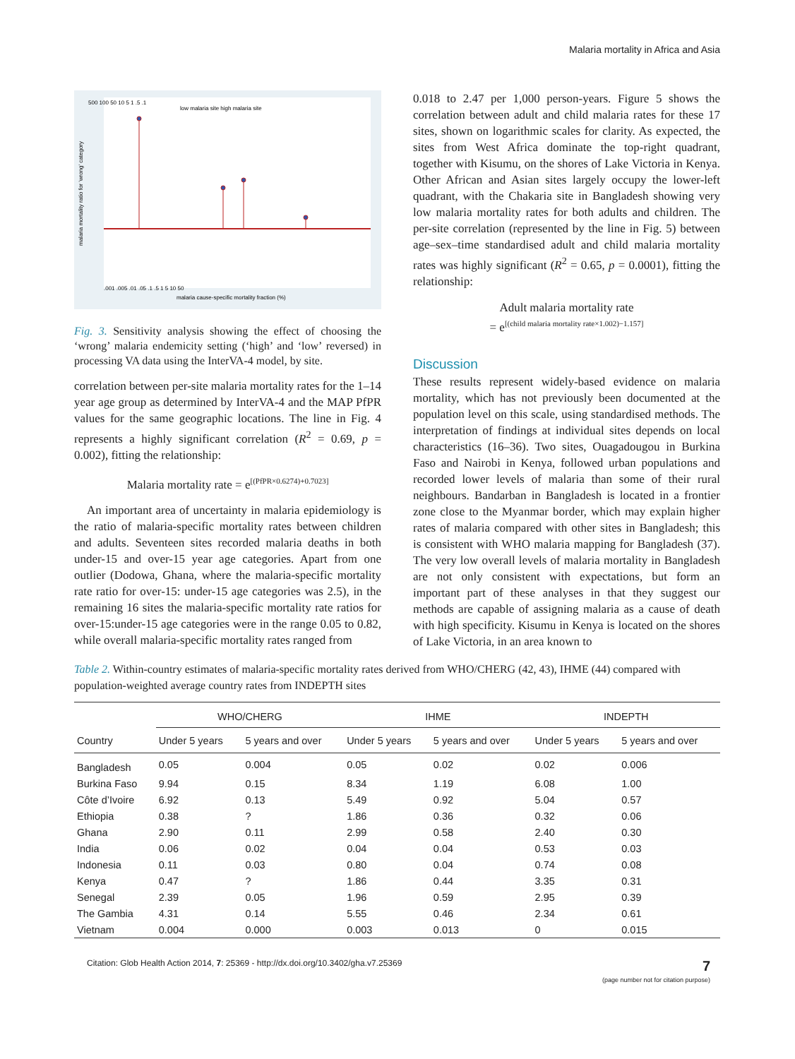Malaria mortality in Africa and Asia
low malaria site high malaria site
500 100 50 10 5 1 .5 .1
malaria cause-specific mortality fraction (%)
.001 .005 .01 .05 .1 .5 1 5 10 50
malaria mortality ratio for 'wrong' category
Fig. 3. Sensitivity analysis showing the effect of choosing the ‘wrong’ malaria endemicity setting (‘high’ and ‘low’ reversed) in processing VA data using the InterVA-4 model, by site.
correlation between per-site malaria mortality rates for the 1–14 year age group as determined by InterVA-4 and the MAP PfPR values for the same geographic locations. The line in Fig. 4 represents a highly significant correlation (R<sup>2</sup> = 0.69, p = 0.002), fitting the relationship:
Malaria mortality rate = e<sup>[(PfPR×0.6274)+0.7023]</sup>
An important area of uncertainty in malaria epidemiology is the ratio of malaria-specific mortality rates between children and adults. Seventeen sites recorded malaria deaths in both under-15 and over-15 year age categories. Apart from one outlier (Dodowa, Ghana, where the malaria-specific mortality rate ratio for over-15: under-15 age categories was 2.5), in the remaining 16 sites the malaria-specific mortality rate ratios for over-15:under-15 age categories were in the range 0.05 to 0.82, while overall malaria-specific mortality rates ranged from
0.018 to 2.47 per 1,000 person-years. Figure 5 shows the correlation between adult and child malaria rates for these 17 sites, shown on logarithmic scales for clarity. As expected, the sites from West Africa dominate the top-right quadrant, together with Kisumu, on the shores of Lake Victoria in Kenya. Other African and Asian sites largely occupy the lower-left quadrant, with the Chakaria site in Bangladesh showing very low malaria mortality rates for both adults and children. The per-site correlation (represented by the line in Fig. 5) between age–sex–time standardised adult and child malaria mortality rates was highly significant (R<sup>2</sup> = 0.65, p = 0.0001), fitting the relationship:
Adult malaria mortality rate
= e<sup>[(child malaria mortality rate×1.002)−1.157]</sup>
Discussion
These results represent widely-based evidence on malaria mortality, which has not previously been documented at the population level on this scale, using standardised methods. The interpretation of findings at individual sites depends on local characteristics (16–36). Two sites, Ouagadougou in Burkina Faso and Nairobi in Kenya, followed urban populations and recorded lower levels of malaria than some of their rural neighbours. Bandarban in Bangladesh is located in a frontier zone close to the Myanmar border, which may explain higher rates of malaria compared with other sites in Bangladesh; this is consistent with WHO malaria mapping for Bangladesh (37). The very low overall levels of malaria mortality in Bangladesh are not only consistent with expectations, but form an important part of these analyses in that they suggest our methods are capable of assigning malaria as a cause of death with high specificity. Kisumu in Kenya is located on the shores of Lake Victoria, in an area known to
Table 2. Within-country estimates of malaria-specific mortality rates derived from WHO/CHERG (42, 43), IHME (44) compared with population-weighted average country rates from INDEPTH sites
| | WHO/CHERG | | IHME | | INDEPTH | |
| --- | --- | --- | --- | --- | --- | --- |
| Country | Under 5 years | 5 years and over | Under 5 years | 5 years and over | Under 5 years | 5 years and over |
| Bangladesh | 0.05 | 0.004 | 0.05 | 0.02 | 0.02 | 0.006 |
| Burkina Faso | 9.94 | 0.15 | 8.34 | 1.19 | 6.08 | 1.00 |
| Côte d’Ivoire | 6.92 | 0.13 | 5.49 | 0.92 | 5.04 | 0.57 |
| Ethiopia | 0.38 | ? | 1.86 | 0.36 | 0.32 | 0.06 |
| Ghana | 2.90 | 0.11 | 2.99 | 0.58 | 2.40 | 0.30 |
| India | 0.06 | 0.02 | 0.04 | 0.04 | 0.53 | 0.03 |
| Indonesia | 0.11 | 0.03 | 0.80 | 0.04 | 0.74 | 0.08 |
| Kenya | 0.47 | ? | 1.86 | 0.44 | 3.35 | 0.31 |
| Senegal | 2.39 | 0.05 | 1.96 | 0.59 | 2.95 | 0.39 |
| The Gambia | 4.31 | 0.14 | 5.55 | 0.46 | 2.34 | 0.61 |
| Vietnam | 0.004 | 0.000 | 0.003 | 0.013 | 0 | 0.015 |
Citation: Glob Health Action 2014, 7: 25369 - http://dx.doi.org/10.3402/gha.v7.25369 7
(page number not for citation purpose)